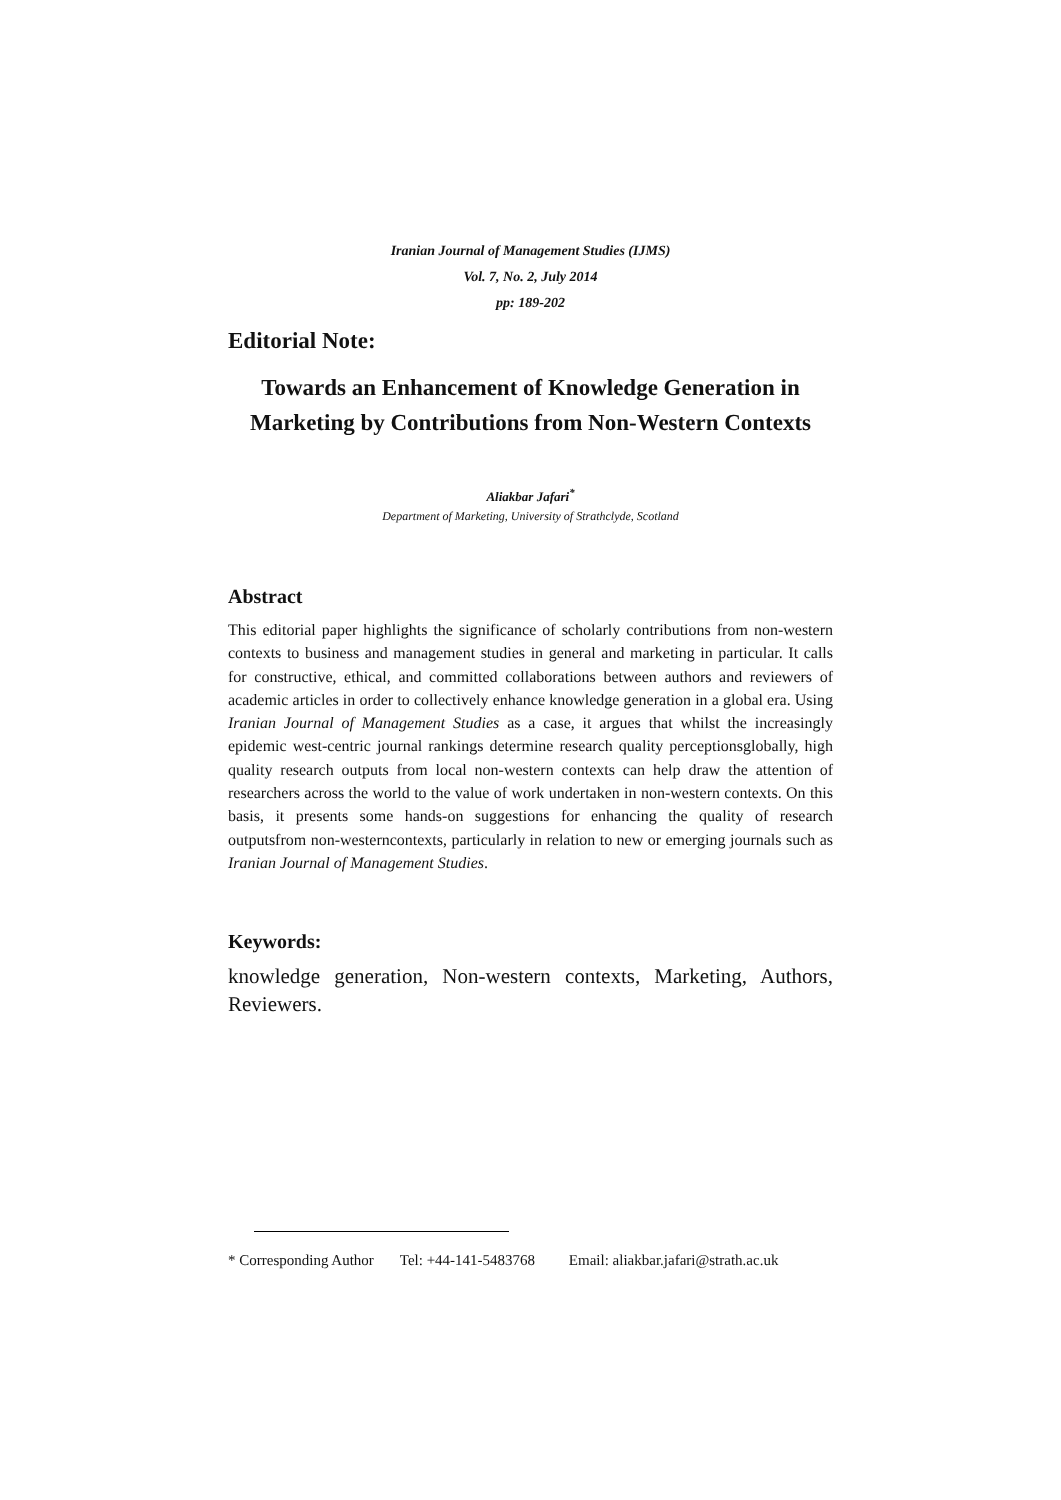Iranian Journal of Management Studies (IJMS)
Vol. 7, No. 2, July 2014
pp: 189-202
Editorial Note:
Towards an Enhancement of Knowledge Generation in Marketing by Contributions from Non-Western Contexts
Aliakbar Jafari<sup>*</sup>
Department of Marketing, University of Strathclyde, Scotland
Abstract
This editorial paper highlights the significance of scholarly contributions from non-western contexts to business and management studies in general and marketing in particular. It calls for constructive, ethical, and committed collaborations between authors and reviewers of academic articles in order to collectively enhance knowledge generation in a global era. Using Iranian Journal of Management Studies as a case, it argues that whilst the increasingly epidemic west-centric journal rankings determine research quality perceptionsglobally, high quality research outputs from local non-western contexts can help draw the attention of researchers across the world to the value of work undertaken in non-western contexts. On this basis, it presents some hands-on suggestions for enhancing the quality of research outputsfrom non-westerncontexts, particularly in relation to new or emerging journals such as Iranian Journal of Management Studies.
Keywords:
knowledge generation, Non-western contexts, Marketing, Authors, Reviewers.
* Corresponding Author Tel: +44-141-5483768 Email: aliakbar.jafari@strath.ac.uk